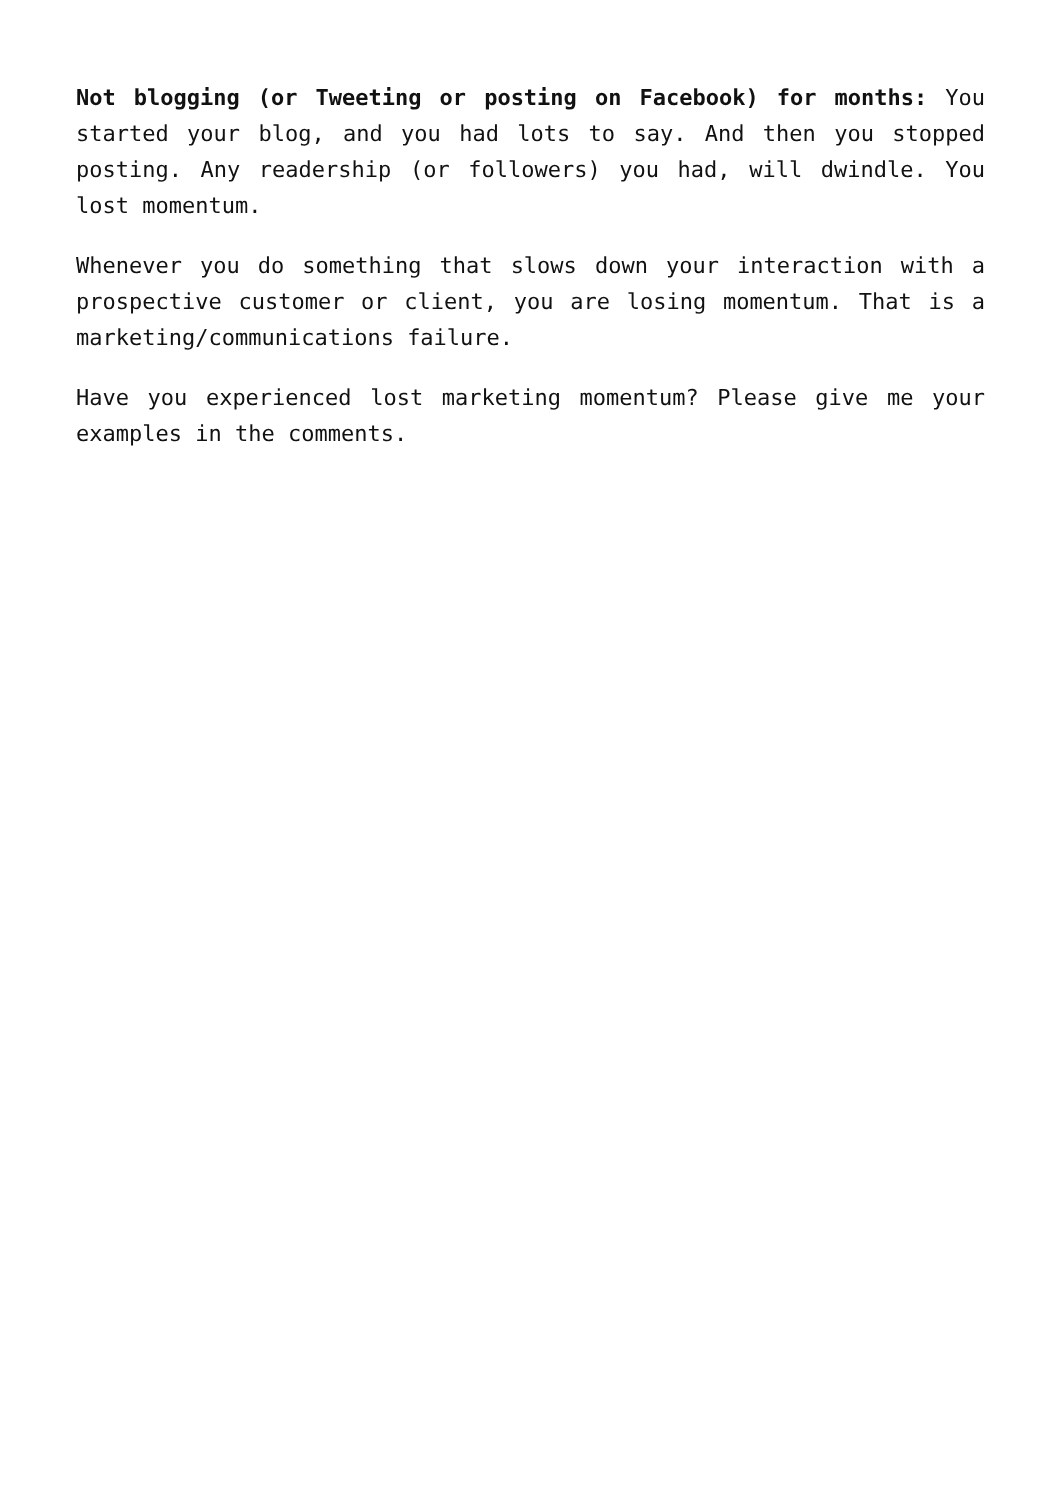Not blogging (or Tweeting or posting on Facebook) for months: You started your blog, and you had lots to say. And then you stopped posting. Any readership (or followers) you had, will dwindle. You lost momentum.
Whenever you do something that slows down your interaction with a prospective customer or client, you are losing momentum. That is a marketing/communications failure.
Have you experienced lost marketing momentum? Please give me your examples in the comments.